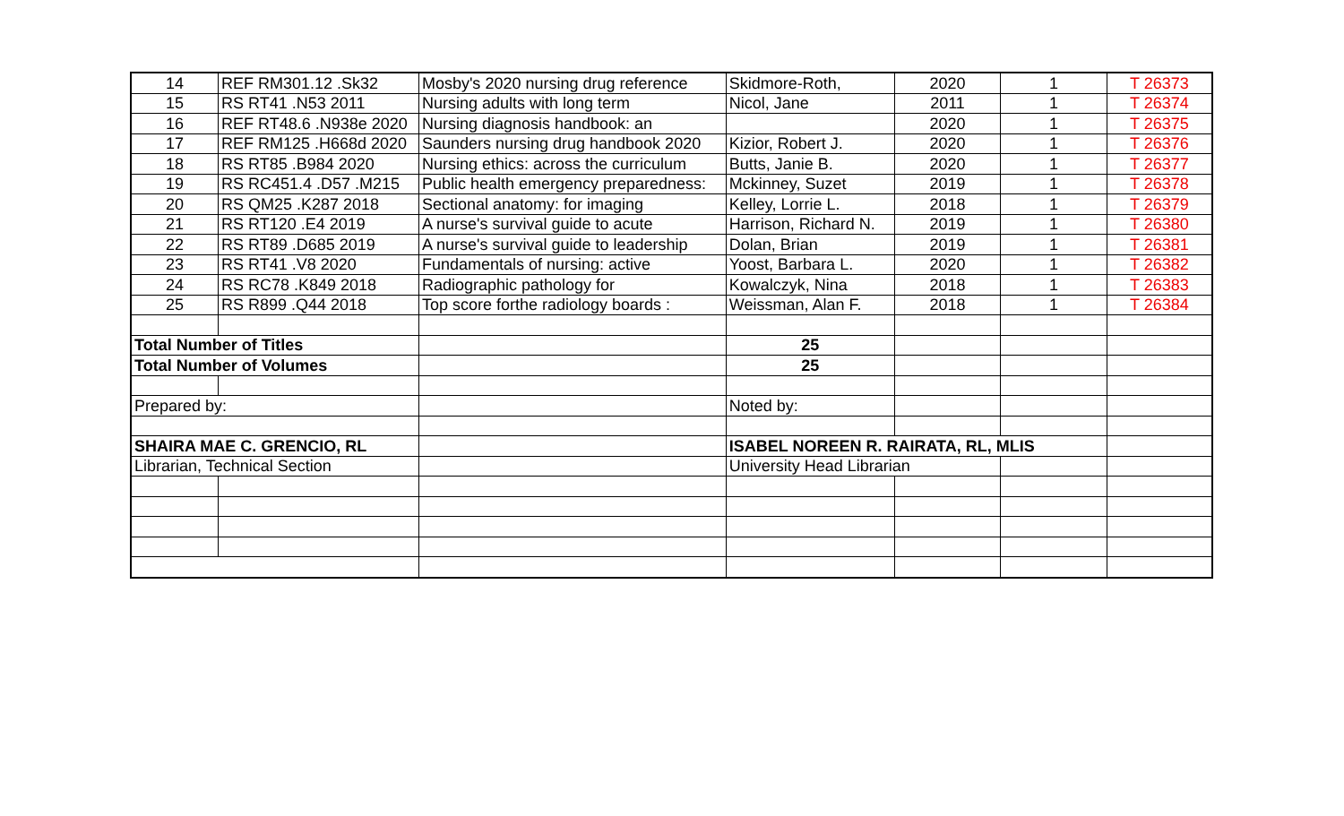| 14 | REF RM301.12 .Sk32 | Mosby's 2020 nursing drug reference | Skidmore-Roth, | 2020 | 1 | T 26373 |
| 15 | RS RT41 .N53 2011 | Nursing adults with long term | Nicol, Jane | 2011 | 1 | T 26374 |
| 16 | REF RT48.6 .N938e 2020 | Nursing diagnosis handbook: an | | 2020 | 1 | T 26375 |
| 17 | REF RM125 .H668d 2020 | Saunders nursing drug handbook 2020 | Kizior, Robert J. | 2020 | 1 | T 26376 |
| 18 | RS RT85 .B984 2020 | Nursing ethics: across the curriculum | Butts, Janie B. | 2020 | 1 | T 26377 |
| 19 | RS RC451.4 .D57 .M215 | Public health emergency preparedness: | Mckinney, Suzet | 2019 | 1 | T 26378 |
| 20 | RS QM25 .K287 2018 | Sectional anatomy: for imaging | Kelley, Lorrie L. | 2018 | 1 | T 26379 |
| 21 | RS RT120 .E4 2019 | A nurse's survival guide to acute | Harrison, Richard N. | 2019 | 1 | T 26380 |
| 22 | RS RT89 .D685 2019 | A nurse's survival guide to leadership | Dolan, Brian | 2019 | 1 | T 26381 |
| 23 | RS RT41 .V8 2020 | Fundamentals of nursing: active | Yoost, Barbara L. | 2020 | 1 | T 26382 |
| 24 | RS RC78 .K849 2018 | Radiographic pathology for | Kowalczyk, Nina | 2018 | 1 | T 26383 |
| 25 | RS R899 .Q44 2018 | Top score forthe radiology boards : | Weissman, Alan F. | 2018 | 1 | T 26384 |
| Total Number of Titles | | | 25 | | | |
| Total Number of Volumes | | | 25 | | | |
| Prepared by: | | | Noted by: | | | |
| SHAIRA MAE C. GRENCIO, RL | | | ISABEL NOREEN R. RAIRATA, RL, MLIS | | | |
| Librarian, Technical Section | | | University Head Librarian | | | |